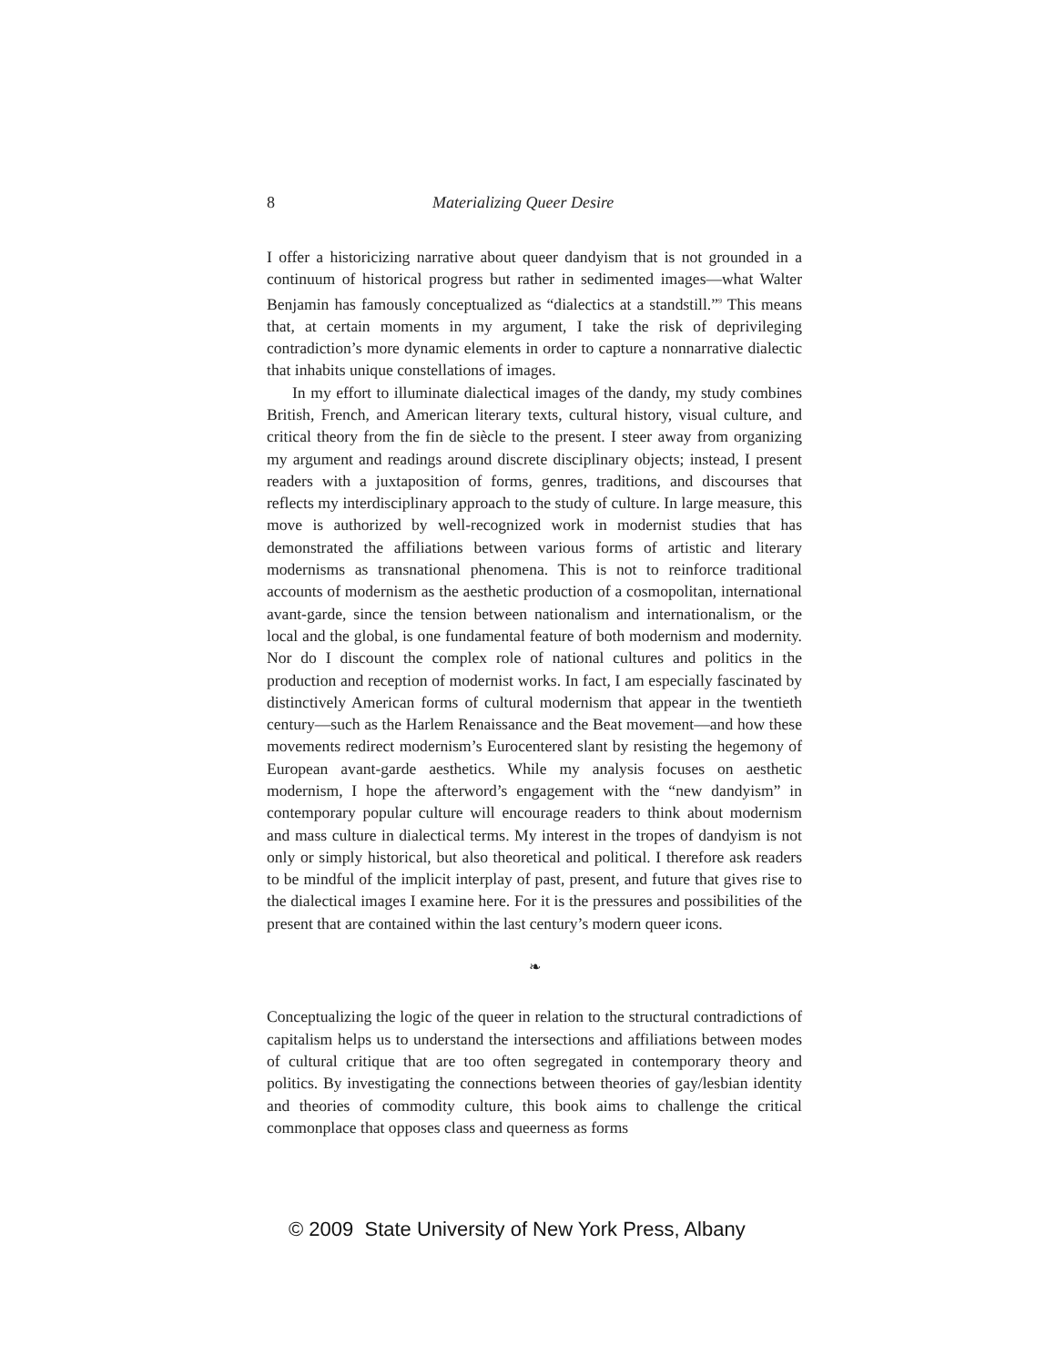8 Materializing Queer Desire
I offer a historicizing narrative about queer dandyism that is not grounded in a continuum of historical progress but rather in sedimented images—what Walter Benjamin has famously conceptualized as “dialectics at a standstill.”<sup>9</sup> This means that, at certain moments in my argument, I take the risk of deprivileging contradiction’s more dynamic elements in order to capture a nonnarrative dialectic that inhabits unique constellations of images.
In my effort to illuminate dialectical images of the dandy, my study combines British, French, and American literary texts, cultural history, visual culture, and critical theory from the fin de siècle to the present. I steer away from organizing my argument and readings around discrete disciplinary objects; instead, I present readers with a juxtaposition of forms, genres, traditions, and discourses that reflects my interdisciplinary approach to the study of culture. In large measure, this move is authorized by well-recognized work in modernist studies that has demonstrated the affiliations between various forms of artistic and literary modernisms as transnational phenomena. This is not to reinforce traditional accounts of modernism as the aesthetic production of a cosmopolitan, international avant-garde, since the tension between nationalism and internationalism, or the local and the global, is one fundamental feature of both modernism and modernity. Nor do I discount the complex role of national cultures and politics in the production and reception of modernist works. In fact, I am especially fascinated by distinctively American forms of cultural modernism that appear in the twentieth century—such as the Harlem Renaissance and the Beat movement—and how these movements redirect modernism’s Eurocentered slant by resisting the hegemony of European avant-garde aesthetics. While my analysis focuses on aesthetic modernism, I hope the afterword’s engagement with the “new dandyism” in contemporary popular culture will encourage readers to think about modernism and mass culture in dialectical terms. My interest in the tropes of dandyism is not only or simply historical, but also theoretical and political. I therefore ask readers to be mindful of the implicit interplay of past, present, and future that gives rise to the dialectical images I examine here. For it is the pressures and possibilities of the present that are contained within the last century’s modern queer icons.
❧
Conceptualizing the logic of the queer in relation to the structural contradictions of capitalism helps us to understand the intersections and affiliations between modes of cultural critique that are too often segregated in contemporary theory and politics. By investigating the connections between theories of gay/lesbian identity and theories of commodity culture, this book aims to challenge the critical commonplace that opposes class and queerness as forms
© 2009 State University of New York Press, Albany